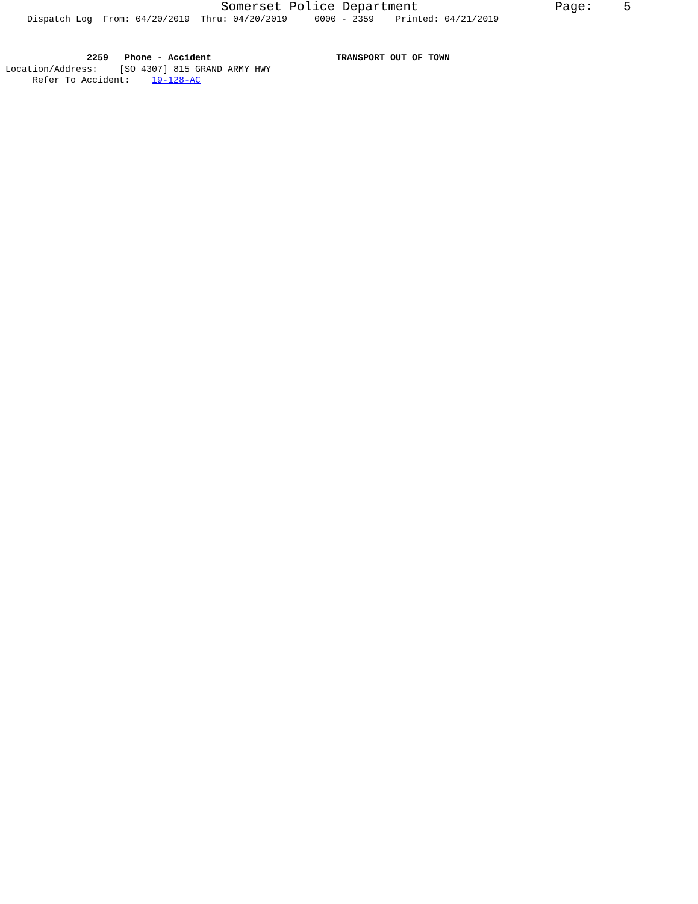Somerset Police Department Page: 5
Dispatch Log From: 04/20/2019 Thru: 04/20/2019 0000 - 2359 Printed: 04/21/2019
2259 Phone - Accident TRANSPORT OUT OF TOWN
Location/Address: [SO 4307] 815 GRAND ARMY HWY
Refer To Accident: 19-128-AC